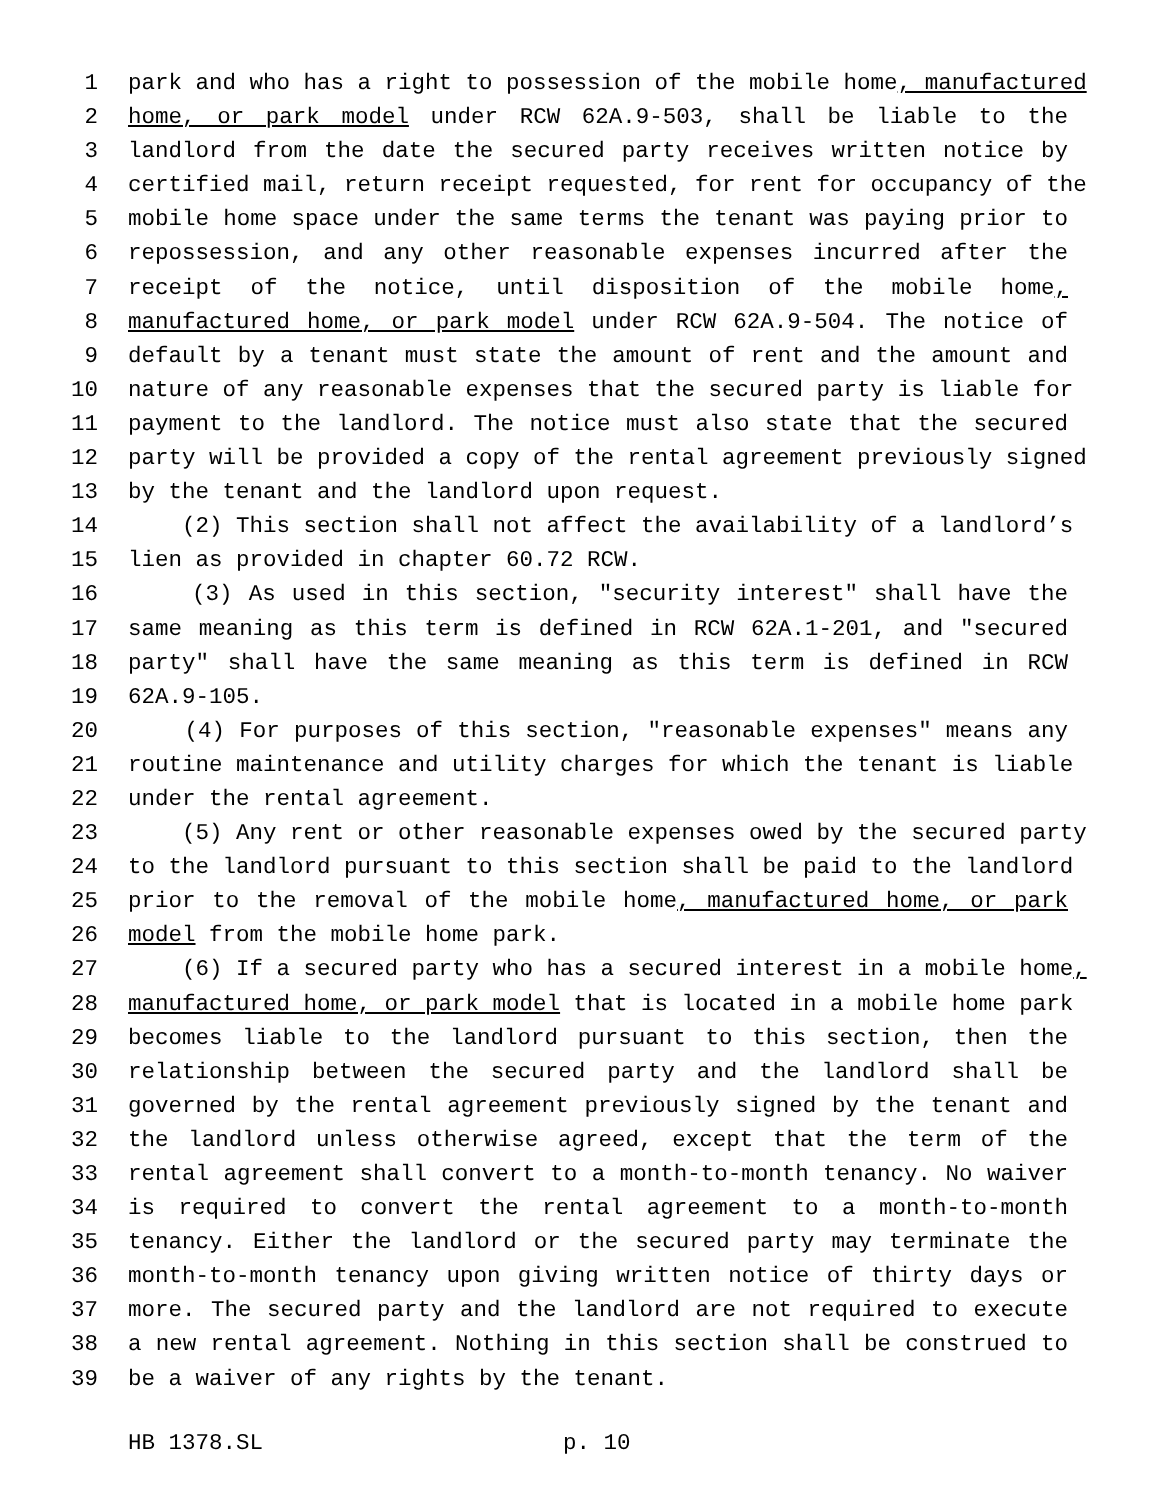1 park and who has a right to possession of the mobile home, manufactured
2 home, or park model under RCW 62A.9-503, shall be liable to the
3 landlord from the date the secured party receives written notice by
4 certified mail, return receipt requested, for rent for occupancy of the
5 mobile home space under the same terms the tenant was paying prior to
6 repossession, and any other reasonable expenses incurred after the
7 receipt of the notice, until disposition of the mobile home,
8 manufactured home, or park model under RCW 62A.9-504. The notice of
9 default by a tenant must state the amount of rent and the amount and
10 nature of any reasonable expenses that the secured party is liable for
11 payment to the landlord. The notice must also state that the secured
12 party will be provided a copy of the rental agreement previously signed
13 by the tenant and the landlord upon request.
14 (2) This section shall not affect the availability of a landlord’s
15 lien as provided in chapter 60.72 RCW.
16 (3) As used in this section, "security interest" shall have the
17 same meaning as this term is defined in RCW 62A.1-201, and "secured
18 party" shall have the same meaning as this term is defined in RCW
19 62A.9-105.
20 (4) For purposes of this section, "reasonable expenses" means any
21 routine maintenance and utility charges for which the tenant is liable
22 under the rental agreement.
23 (5) Any rent or other reasonable expenses owed by the secured party
24 to the landlord pursuant to this section shall be paid to the landlord
25 prior to the removal of the mobile home, manufactured home, or park
26 model from the mobile home park.
27 (6) If a secured party who has a secured interest in a mobile home,
28 manufactured home, or park model that is located in a mobile home park
29 becomes liable to the landlord pursuant to this section, then the
30 relationship between the secured party and the landlord shall be
31 governed by the rental agreement previously signed by the tenant and
32 the landlord unless otherwise agreed, except that the term of the
33 rental agreement shall convert to a month-to-month tenancy. No waiver
34 is required to convert the rental agreement to a month-to-month
35 tenancy. Either the landlord or the secured party may terminate the
36 month-to-month tenancy upon giving written notice of thirty days or
37 more. The secured party and the landlord are not required to execute
38 a new rental agreement. Nothing in this section shall be construed to
39 be a waiver of any rights by the tenant.
HB 1378.SL p. 10